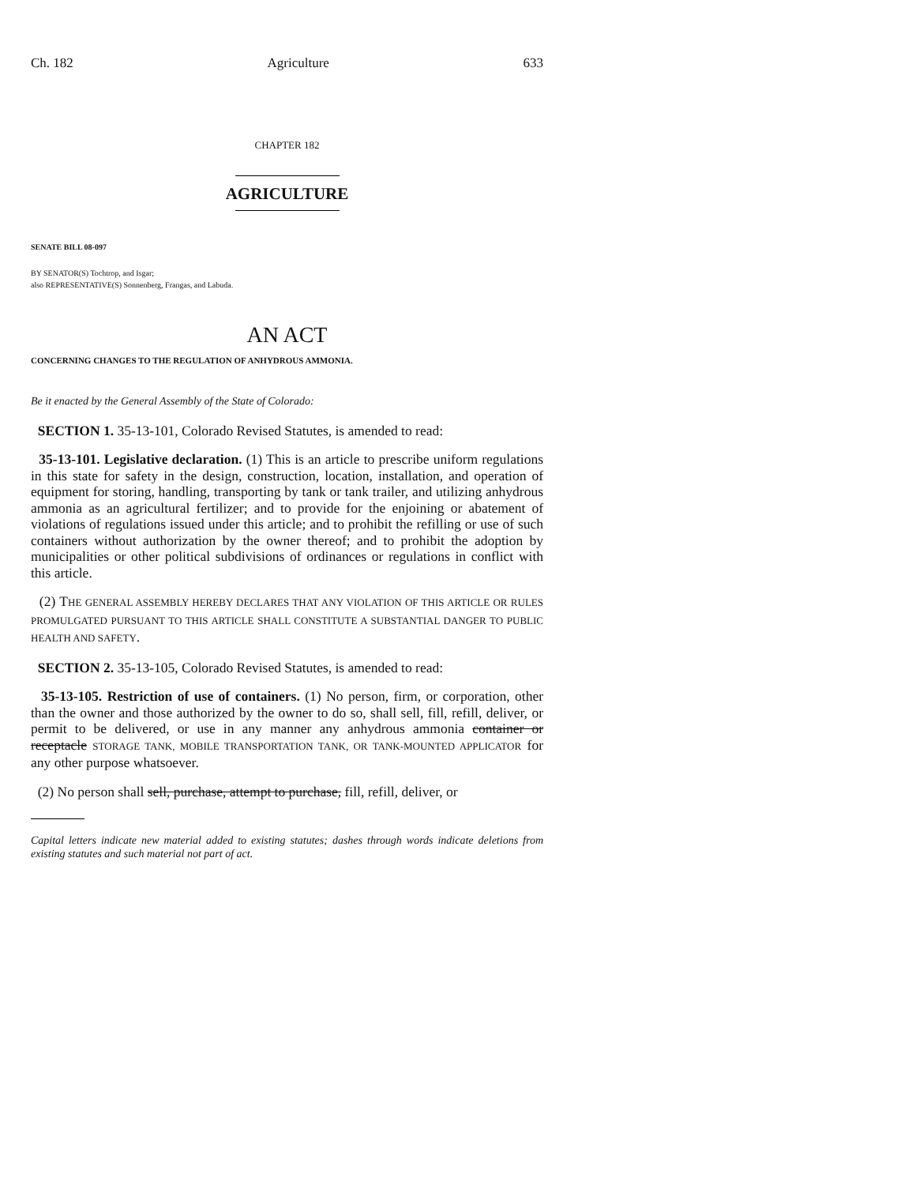Ch. 182 Agriculture 633
CHAPTER 182
AGRICULTURE
SENATE BILL 08-097
BY SENATOR(S) Tochtrop, and Isgar;
also REPRESENTATIVE(S) Sonnenberg, Frangas, and Labuda.
AN ACT
CONCERNING CHANGES TO THE REGULATION OF ANHYDROUS AMMONIA.
Be it enacted by the General Assembly of the State of Colorado:
SECTION 1. 35-13-101, Colorado Revised Statutes, is amended to read:
35-13-101. Legislative declaration. (1) This is an article to prescribe uniform regulations in this state for safety in the design, construction, location, installation, and operation of equipment for storing, handling, transporting by tank or tank trailer, and utilizing anhydrous ammonia as an agricultural fertilizer; and to provide for the enjoining or abatement of violations of regulations issued under this article; and to prohibit the refilling or use of such containers without authorization by the owner thereof; and to prohibit the adoption by municipalities or other political subdivisions of ordinances or regulations in conflict with this article.
(2) THE GENERAL ASSEMBLY HEREBY DECLARES THAT ANY VIOLATION OF THIS ARTICLE OR RULES PROMULGATED PURSUANT TO THIS ARTICLE SHALL CONSTITUTE A SUBSTANTIAL DANGER TO PUBLIC HEALTH AND SAFETY.
SECTION 2. 35-13-105, Colorado Revised Statutes, is amended to read:
35-13-105. Restriction of use of containers. (1) No person, firm, or corporation, other than the owner and those authorized by the owner to do so, shall sell, fill, refill, deliver, or permit to be delivered, or use in any manner any anhydrous ammonia container or receptacle STORAGE TANK, MOBILE TRANSPORTATION TANK, OR TANK-MOUNTED APPLICATOR for any other purpose whatsoever.
(2) No person shall sell, purchase, attempt to purchase, fill, refill, deliver, or
Capital letters indicate new material added to existing statutes; dashes through words indicate deletions from existing statutes and such material not part of act.